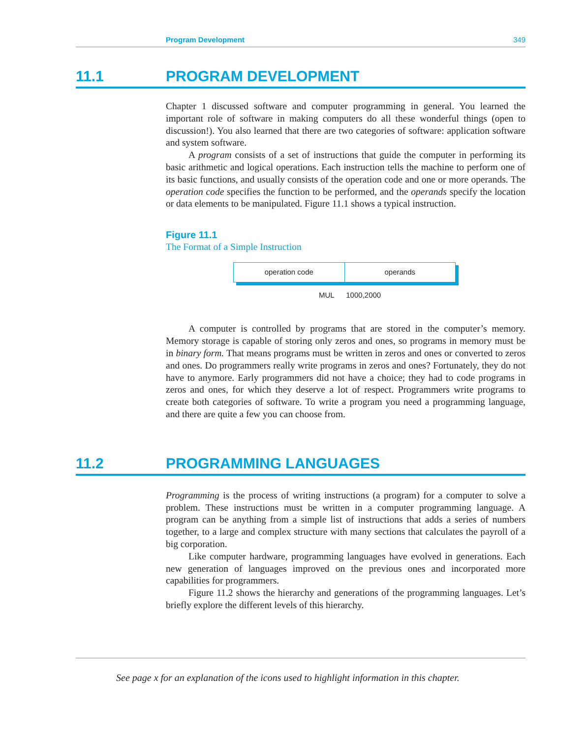Program Development 349
11.1 PROGRAM DEVELOPMENT
Chapter 1 discussed software and computer programming in general. You learned the important role of software in making computers do all these wonderful things (open to discussion!). You also learned that there are two categories of software: application software and system software.
A program consists of a set of instructions that guide the computer in performing its basic arithmetic and logical operations. Each instruction tells the machine to perform one of its basic functions, and usually consists of the operation code and one or more operands. The operation code specifies the function to be performed, and the operands specify the location or data elements to be manipulated. Figure 11.1 shows a typical instruction.
Figure 11.1
The Format of a Simple Instruction
operation code operands
MUL 1000,2000
A computer is controlled by programs that are stored in the computer’s memory. Memory storage is capable of storing only zeros and ones, so programs in memory must be in binary form. That means programs must be written in zeros and ones or converted to zeros and ones. Do programmers really write programs in zeros and ones? Fortunately, they do not have to anymore. Early programmers did not have a choice; they had to code programs in zeros and ones, for which they deserve a lot of respect. Programmers write programs to create both categories of software. To write a program you need a programming language, and there are quite a few you can choose from.
11.2 PROGRAMMING LANGUAGES
Programming is the process of writing instructions (a program) for a computer to solve a problem. These instructions must be written in a computer programming language. A program can be anything from a simple list of instructions that adds a series of numbers together, to a large and complex structure with many sections that calculates the payroll of a big corporation.
Like computer hardware, programming languages have evolved in generations. Each new generation of languages improved on the previous ones and incorporated more capabilities for programmers.
Figure 11.2 shows the hierarchy and generations of the programming languages. Let’s briefly explore the different levels of this hierarchy.
See page x for an explanation of the icons used to highlight information in this chapter.